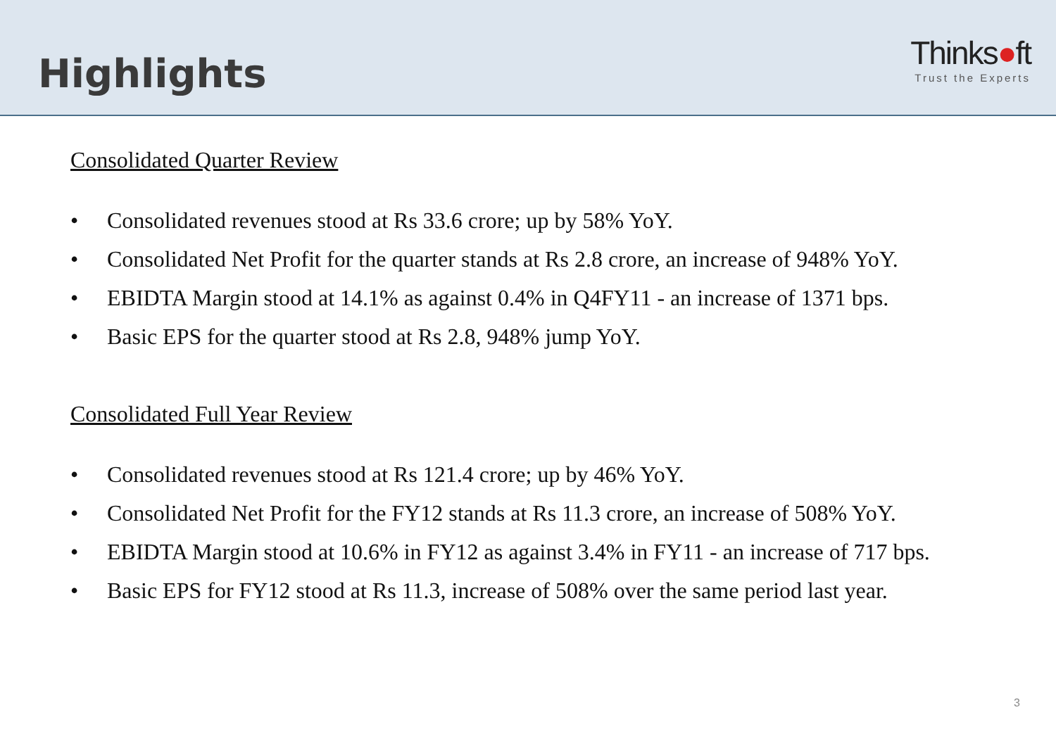Highlights
Thinks●ft
Trust the Experts
Consolidated Quarter Review
• Consolidated revenues stood at Rs 33.6 crore; up by 58% YoY.
• Consolidated Net Profit for the quarter stands at Rs 2.8 crore, an increase of 948% YoY.
• EBIDTA Margin stood at 14.1% as against 0.4% in Q4FY11 - an increase of 1371 bps.
• Basic EPS for the quarter stood at Rs 2.8, 948% jump YoY.
Consolidated Full Year Review
• Consolidated revenues stood at Rs 121.4 crore; up by 46% YoY.
• Consolidated Net Profit for the FY12 stands at Rs 11.3 crore, an increase of 508% YoY.
• EBIDTA Margin stood at 10.6% in FY12 as against 3.4% in FY11 - an increase of 717 bps.
• Basic EPS for FY12 stood at Rs 11.3, increase of 508% over the same period last year.
3